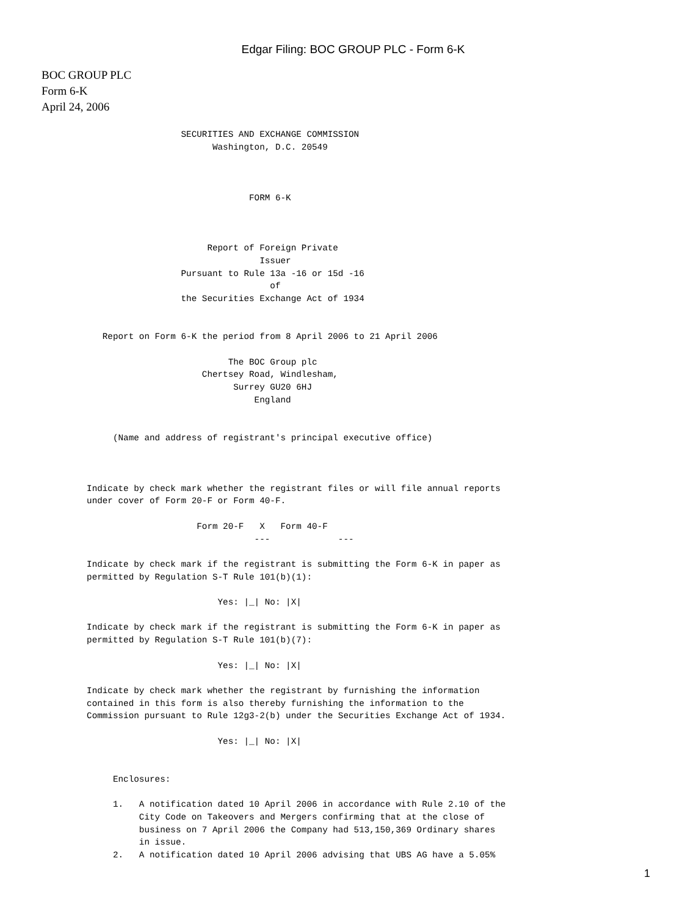Edgar Filing: BOC GROUP PLC - Form 6-K
BOC GROUP PLC
Form 6-K
April 24, 2006
                         SECURITIES AND EXCHANGE COMMISSION
                               Washington, D.C. 20549



                                      FORM 6-K



                              Report of Foreign Private
                                        Issuer
                         Pursuant to Rule 13a -16 or 15d -16
                                          of
                         the Securities Exchange Act of 1934


          Report on Form 6-K the period from 8 April 2006 to 21 April 2006

                                  The BOC Group plc
                             Chertsey Road, Windlesham,
                                   Surrey GU20 6HJ
                                       England


            (Name and address of registrant's principal executive office)



       Indicate by check mark whether the registrant files or will file annual reports
       under cover of Form 20-F or Form 40-F.

                            Form 20-F   X   Form 40-F
                                       ---             ---

       Indicate by check mark if the registrant is submitting the Form 6-K in paper as
       permitted by Regulation S-T Rule 101(b)(1):

                                Yes: |_| No: |X|

       Indicate by check mark if the registrant is submitting the Form 6-K in paper as
       permitted by Regulation S-T Rule 101(b)(7):

                                Yes: |_| No: |X|

       Indicate by check mark whether the registrant by furnishing the information
       contained in this form is also thereby furnishing the information to the
       Commission pursuant to Rule 12g3-2(b) under the Securities Exchange Act of 1934.

                                Yes: |_| No: |X|


            Enclosures:

            1.   A notification dated 10 April 2006 in accordance with Rule 2.10 of the
                 City Code on Takeovers and Mergers confirming that at the close of
                 business on 7 April 2006 the Company had 513,150,369 Ordinary shares
                 in issue.
            2.   A notification dated 10 April 2006 advising that UBS AG have a 5.05%
1